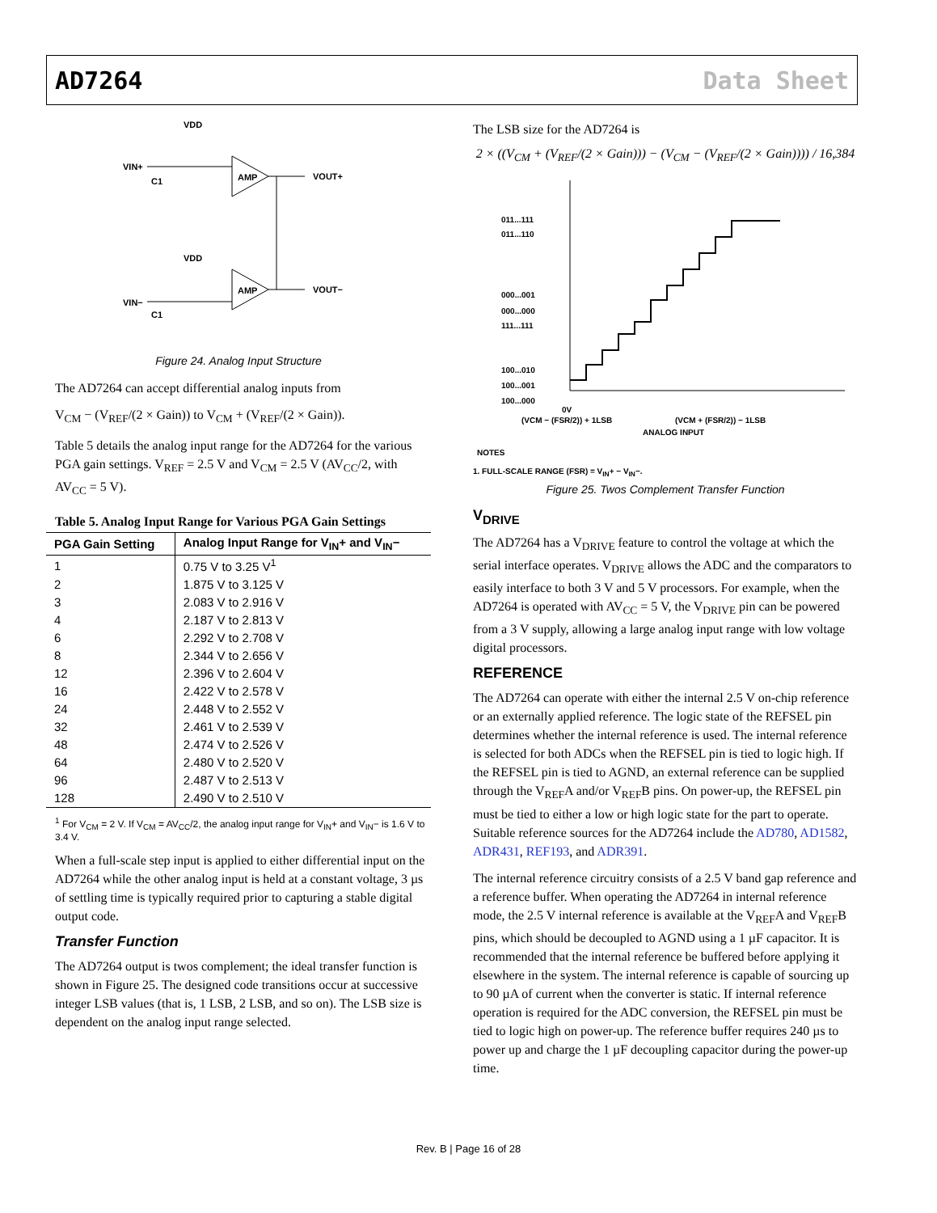AD7264 Data Sheet
VDD
VIN+
C1
AMP
VOUT+
VDD
VIN−
C1
AMP
VOUT−
Figure 24. Analog Input Structure
The AD7264 can accept differential analog inputs from
V<sub>CM</sub> − (V<sub>REF</sub>/(2 × Gain)) to V<sub>CM</sub> + (V<sub>REF</sub>/(2 × Gain)).
Table 5 details the analog input range for the AD7264 for the various PGA gain settings. V<sub>REF</sub> = 2.5 V and V<sub>CM</sub> = 2.5 V (AV<sub>CC</sub>/2, with AV<sub>CC</sub> = 5 V).
Table 5. Analog Input Range for Various PGA Gain Settings
| PGA Gain Setting | Analog Input Range for V<sub>IN</sub>+ and V<sub>IN</sub>− |
| --- | --- |
| 1 | 0.75 V to 3.25 V<sup>1</sup> |
| 2 | 1.875 V to 3.125 V |
| 3 | 2.083 V to 2.916 V |
| 4 | 2.187 V to 2.813 V |
| 6 | 2.292 V to 2.708 V |
| 8 | 2.344 V to 2.656 V |
| 12 | 2.396 V to 2.604 V |
| 16 | 2.422 V to 2.578 V |
| 24 | 2.448 V to 2.552 V |
| 32 | 2.461 V to 2.539 V |
| 48 | 2.474 V to 2.526 V |
| 64 | 2.480 V to 2.520 V |
| 96 | 2.487 V to 2.513 V |
| 128 | 2.490 V to 2.510 V |
<sup>1</sup> For V<sub>CM</sub> = 2 V. If V<sub>CM</sub> = AV<sub>CC</sub>/2, the analog input range for V<sub>IN</sub>+ and V<sub>IN</sub>− is 1.6 V to 3.4 V.
When a full-scale step input is applied to either differential input on the AD7264 while the other analog input is held at a constant voltage, 3 µs of settling time is typically required prior to capturing a stable digital output code.
Transfer Function
The AD7264 output is twos complement; the ideal transfer function is shown in Figure 25. The designed code transitions occur at successive integer LSB values (that is, 1 LSB, 2 LSB, and so on). The LSB size is dependent on the analog input range selected.
The LSB size for the AD7264 is
2 × ((V<sub>CM</sub> + (V<sub>REF</sub>/(2 × Gain))) − (V<sub>CM</sub> − (V<sub>REF</sub>/(2 × Gain)))) / 16,384
011...111
011...110
000...001
000...000
111...111
100...010
100...001
100...000
0V
(VCM − (FSR/2)) + 1LSB
(VCM + (FSR/2)) − 1LSB
ANALOG INPUT
NOTES
1. FULL-SCALE RANGE (FSR) = V<sub>IN</sub>+ − V<sub>IN</sub>−.
Figure 25. Twos Complement Transfer Function
V<sub>DRIVE</sub>
The AD7264 has a V<sub>DRIVE</sub> feature to control the voltage at which the serial interface operates. V<sub>DRIVE</sub> allows the ADC and the comparators to easily interface to both 3 V and 5 V processors. For example, when the AD7264 is operated with AV<sub>CC</sub> = 5 V, the V<sub>DRIVE</sub> pin can be powered from a 3 V supply, allowing a large analog input range with low voltage digital processors.
REFERENCE
The AD7264 can operate with either the internal 2.5 V on-chip reference or an externally applied reference. The logic state of the REFSEL pin determines whether the internal reference is used. The internal reference is selected for both ADCs when the REFSEL pin is tied to logic high. If the REFSEL pin is tied to AGND, an external reference can be supplied through the V<sub>REF</sub>A and/or V<sub>REF</sub>B pins. On power-up, the REFSEL pin must be tied to either a low or high logic state for the part to operate. Suitable reference sources for the AD7264 include the AD780, AD1582, ADR431, REF193, and ADR391.
The internal reference circuitry consists of a 2.5 V band gap reference and a reference buffer. When operating the AD7264 in internal reference mode, the 2.5 V internal reference is available at the V<sub>REF</sub>A and V<sub>REF</sub>B pins, which should be decoupled to AGND using a 1 µF capacitor. It is recommended that the internal reference be buffered before applying it elsewhere in the system. The internal reference is capable of sourcing up to 90 µA of current when the converter is static. If internal reference operation is required for the ADC conversion, the REFSEL pin must be tied to logic high on power-up. The reference buffer requires 240 µs to power up and charge the 1 µF decoupling capacitor during the power-up time.
Rev. B | Page 16 of 28